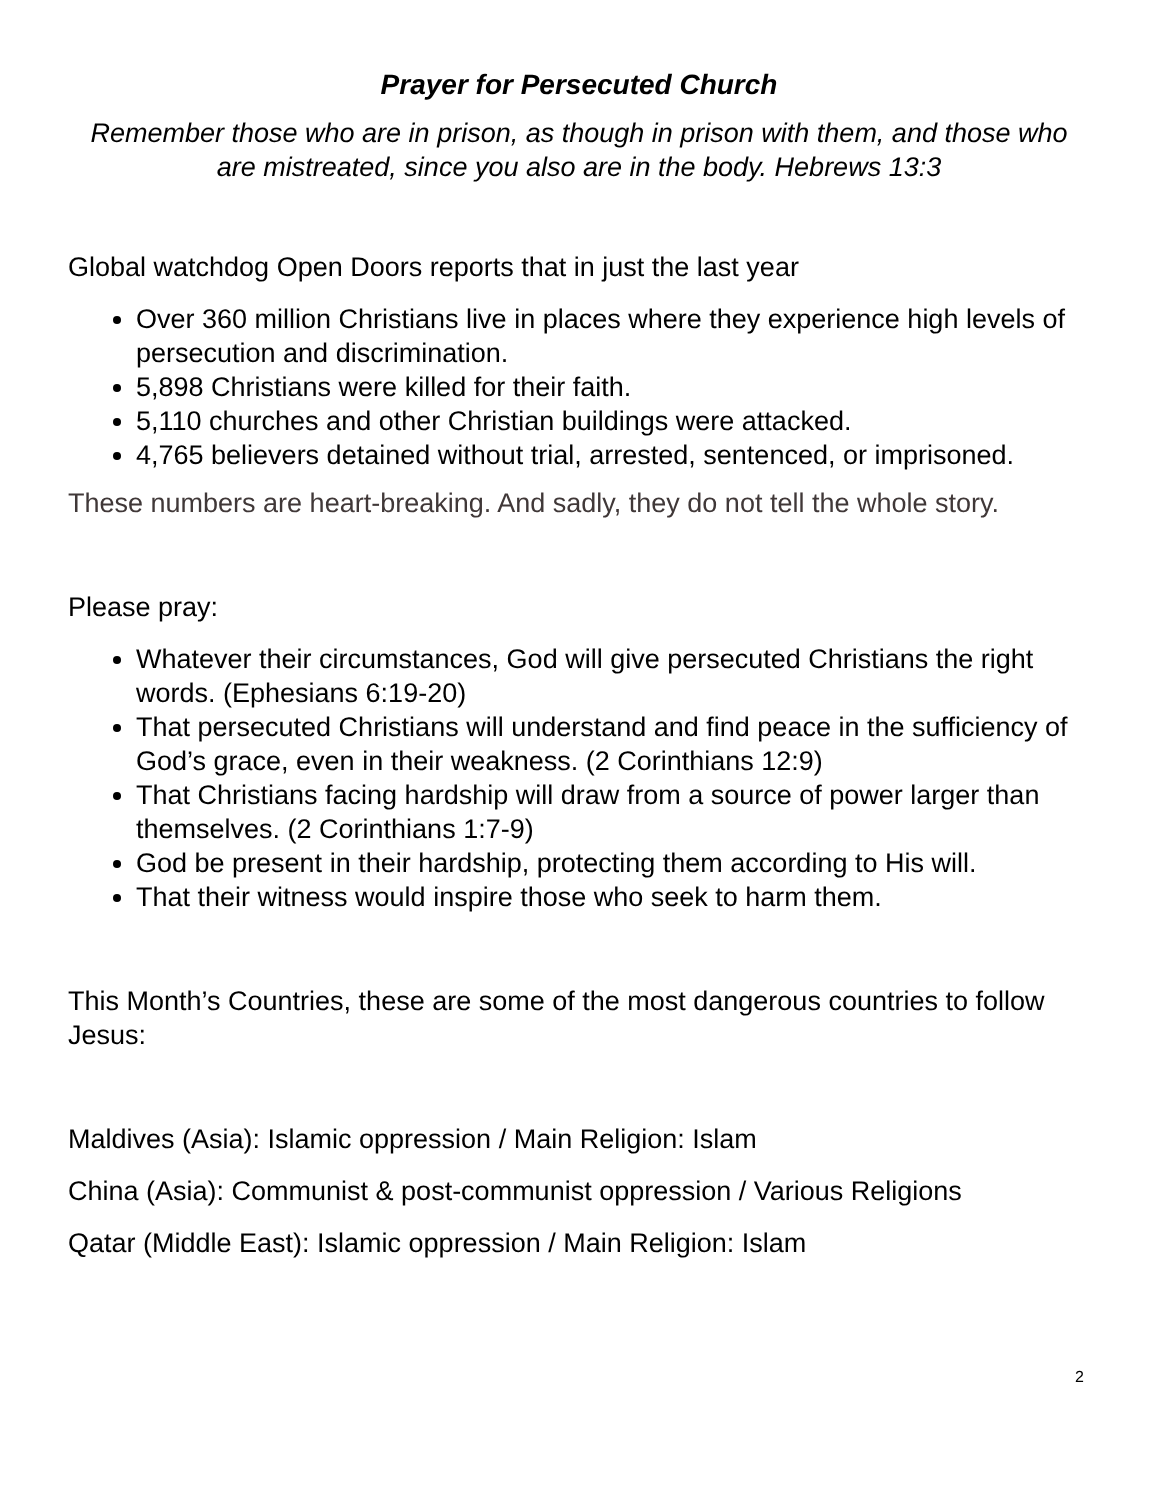Prayer for Persecuted Church
Remember those who are in prison, as though in prison with them, and those who are mistreated, since you also are in the body. Hebrews 13:3
Global watchdog Open Doors reports that in just the last year
Over 360 million Christians live in places where they experience high levels of persecution and discrimination.
5,898 Christians were killed for their faith.
5,110 churches and other Christian buildings were attacked.
4,765 believers detained without trial, arrested, sentenced, or imprisoned.
These numbers are heart-breaking. And sadly, they do not tell the whole story.
Please pray:
Whatever their circumstances, God will give persecuted Christians the right words. (Ephesians 6:19-20)
That persecuted Christians will understand and find peace in the sufficiency of God’s grace, even in their weakness. (2 Corinthians 12:9)
That Christians facing hardship will draw from a source of power larger than themselves. (2 Corinthians 1:7-9)
God be present in their hardship, protecting them according to His will.
That their witness would inspire those who seek to harm them.
This Month’s Countries, these are some of the most dangerous countries to follow Jesus:
Maldives (Asia): Islamic oppression / Main Religion: Islam
China (Asia): Communist & post-communist oppression / Various Religions
Qatar (Middle East): Islamic oppression / Main Religion: Islam
2